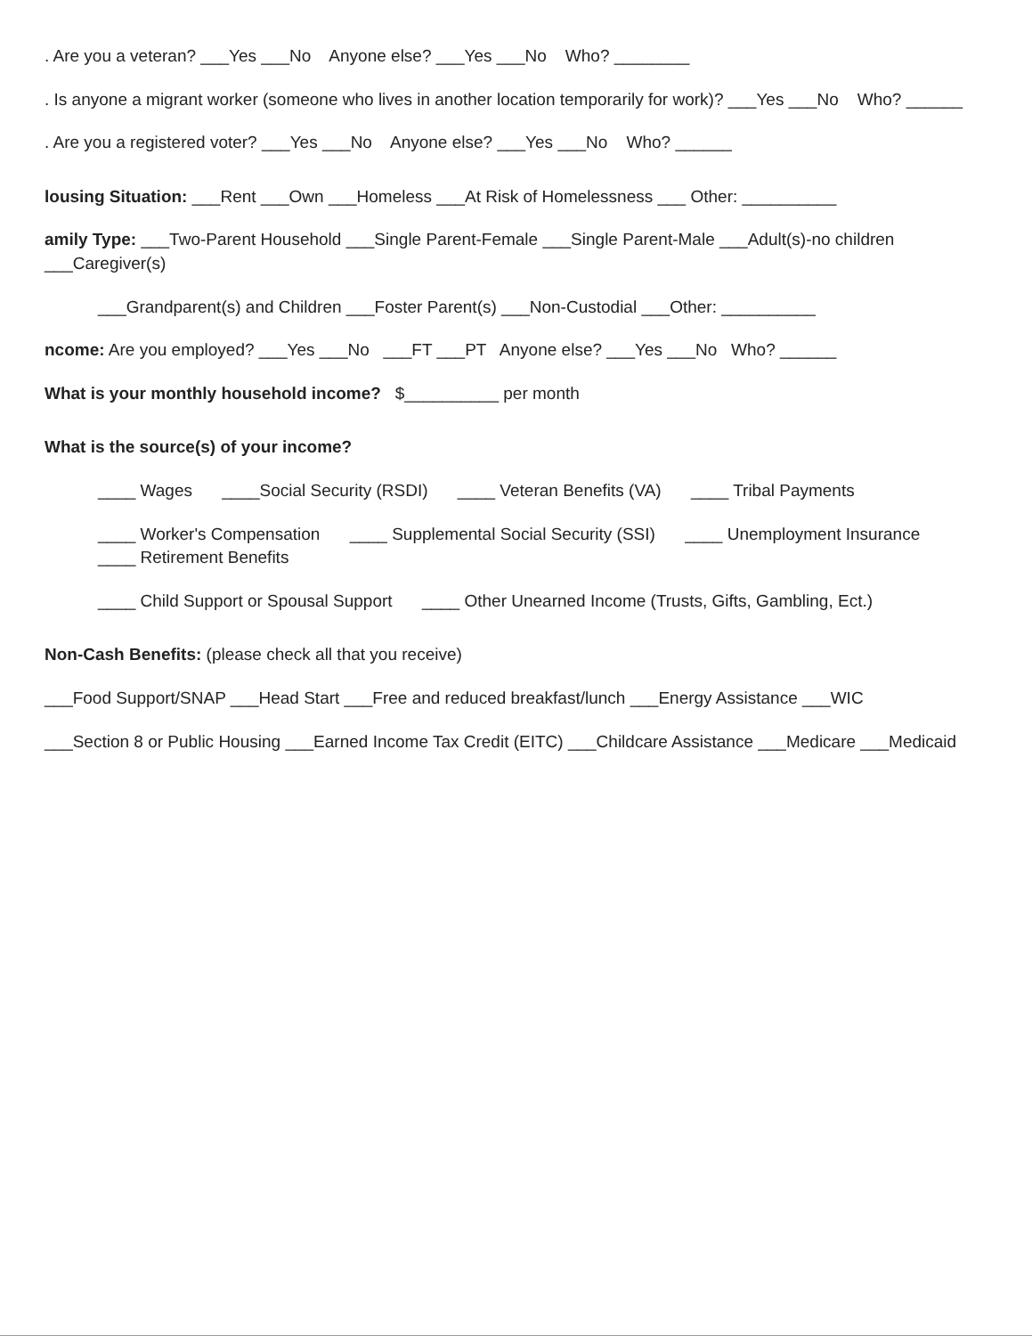. Are you a veteran? ___Yes ___No Anyone else? ___Yes ___No Who? ________
. Is anyone a migrant worker (someone who lives in another location temporarily for work)? ___Yes ___No Who? ______
. Are you a registered voter? ___Yes ___No Anyone else? ___Yes ___No Who? ______
lousing Situation: ___Rent ___Own ___Homeless ___At Risk of Homelessness ___ Other: __________
amily Type: ___Two-Parent Household ___Single Parent-Female ___Single Parent-Male ___Adult(s)-no children ___Caregiver(s)
___Grandparent(s) and Children ___Foster Parent(s) ___Non-Custodial ___Other: __________
ncome: Are you employed? ___Yes ___No ___FT ___PT Anyone else? ___Yes ___No Who? ______
What is your monthly household income? $__________ per month
What is the source(s) of your income?
____ Wages ____Social Security (RSDI) ____ Veteran Benefits (VA) ____ Tribal Payments
____ Worker's Compensation ____ Supplemental Social Security (SSI) ____ Unemployment Insurance ____ Retirement Benefits
____ Child Support or Spousal Support ____ Other Unearned Income (Trusts, Gifts, Gambling, Ect.)
Non-Cash Benefits: (please check all that you receive)
___Food Support/SNAP ___Head Start ___Free and reduced breakfast/lunch ___Energy Assistance ___WIC
___Section 8 or Public Housing ___Earned Income Tax Credit (EITC) ___Childcare Assistance ___Medicare ___Medicaid